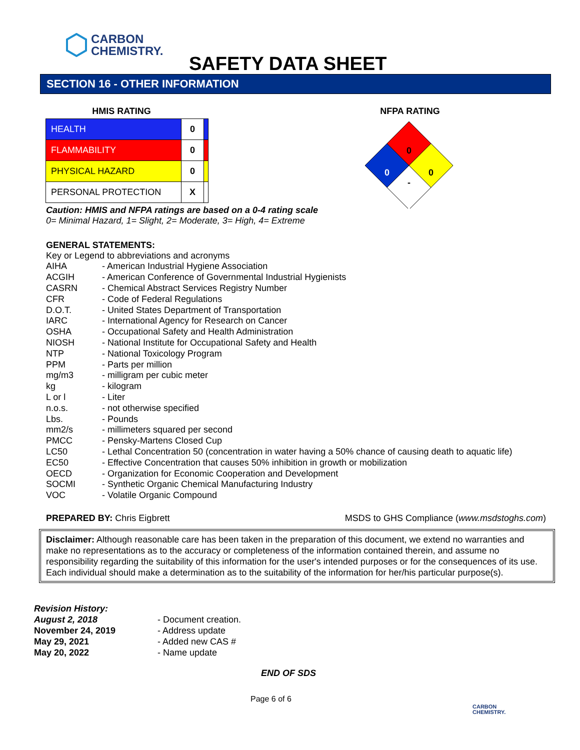CARBON
CHEMISTRY.
SAFETY DATA SHEET
SECTION 16 - OTHER INFORMATION
HMIS RATING
| HEALTH | 0 | |
| FLAMMABILITY | 0 | |
| PHYSICAL HAZARD | 0 | |
| PERSONAL PROTECTION | X | |
NFPA RATING
0
0
0
-
Caution: HMIS and NFPA ratings are based on a 0-4 rating scale
0= Minimal Hazard, 1= Slight, 2= Moderate, 3= High, 4= Extreme
GENERAL STATEMENTS:
Key or Legend to abbreviations and acronyms
| AIHA | - American Industrial Hygiene Association |
| ACGIH | - American Conference of Governmental Industrial Hygienists |
| CASRN | - Chemical Abstract Services Registry Number |
| CFR | - Code of Federal Regulations |
| D.O.T. | - United States Department of Transportation |
| IARC | - International Agency for Research on Cancer |
| OSHA | - Occupational Safety and Health Administration |
| NIOSH | - National Institute for Occupational Safety and Health |
| NTP | - National Toxicology Program |
| PPM | - Parts per million |
| mg/m3 | - milligram per cubic meter |
| kg | - kilogram |
| L or l | - Liter |
| n.o.s. | - not otherwise specified |
| Lbs. | - Pounds |
| mm2/s | - millimeters squared per second |
| PMCC | - Pensky-Martens Closed Cup |
| LC50 | - Lethal Concentration 50 (concentration in water having a 50% chance of causing death to aquatic life) |
| EC50 | - Effective Concentration that causes 50% inhibition in growth or mobilization |
| OECD | - Organization for Economic Cooperation and Development |
| SOCMI | - Synthetic Organic Chemical Manufacturing Industry |
| VOC | - Volatile Organic Compound |
PREPARED BY: Chris Eigbrett MSDS to GHS Compliance (www.msdstoghs.com)
Disclaimer: Although reasonable care has been taken in the preparation of this document, we extend no warranties and make no representations as to the accuracy or completeness of the information contained therein, and assume no responsibility regarding the suitability of this information for the user's intended purposes or for the consequences of its use. Each individual should make a determination as to the suitability of the information for her/his particular purpose(s).
Revision History:
| August 2, 2018 | - Document creation. |
| November 24, 2019 | - Address update |
| May 29, 2021 | - Added new CAS # |
| May 20, 2022 | - Name update |
END OF SDS
Page 6 of 6
CARBON
CHEMISTRY.